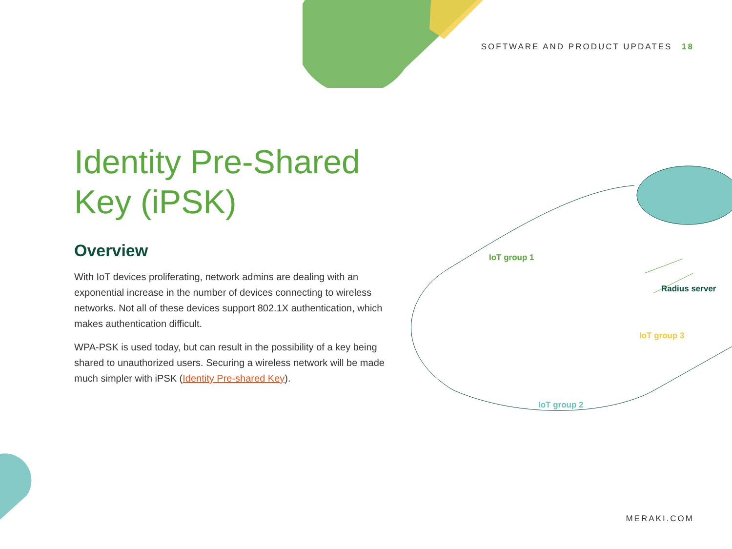SOFTWARE AND PRODUCT UPDATES 18
Identity Pre-Shared Key (iPSK)
Overview
With IoT devices proliferating, network admins are dealing with an exponential increase in the number of devices connecting to wireless networks. Not all of these devices support 802.1X authentication, which makes authentication difficult.
WPA-PSK is used today, but can result in the possibility of a key being shared to unauthorized users. Securing a wireless network will be made much simpler with iPSK (Identity Pre-shared Key).
IoT group 1
Radius server
IoT group 3
IoT group 2
MERAKI.COM